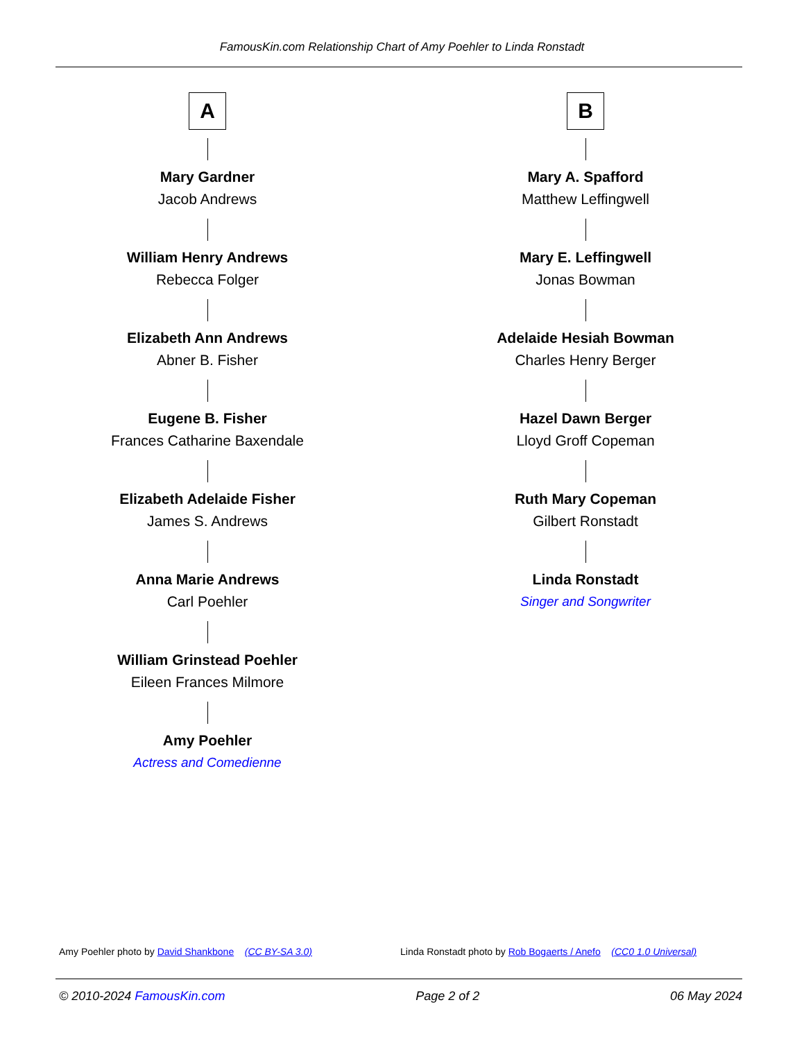FamousKin.com Relationship Chart of Amy Poehler to Linda Ronstadt
A
Mary Gardner
Jacob Andrews
William Henry Andrews
Rebecca Folger
Elizabeth Ann Andrews
Abner B. Fisher
Eugene B. Fisher
Frances Catharine Baxendale
Elizabeth Adelaide Fisher
James S. Andrews
Anna Marie Andrews
Carl Poehler
William Grinstead Poehler
Eileen Frances Milmore
Amy Poehler
Actress and Comedienne
B
Mary A. Spafford
Matthew Leffingwell
Mary E. Leffingwell
Jonas Bowman
Adelaide Hesiah Bowman
Charles Henry Berger
Hazel Dawn Berger
Lloyd Groff Copeman
Ruth Mary Copeman
Gilbert Ronstadt
Linda Ronstadt
Singer and Songwriter
Amy Poehler photo by David Shankbone (CC BY-SA 3.0) Linda Ronstadt photo by Rob Bogaerts / Anefo (CC0 1.0 Universal)
© 2010-2024 FamousKin.com Page 2 of 2 06 May 2024